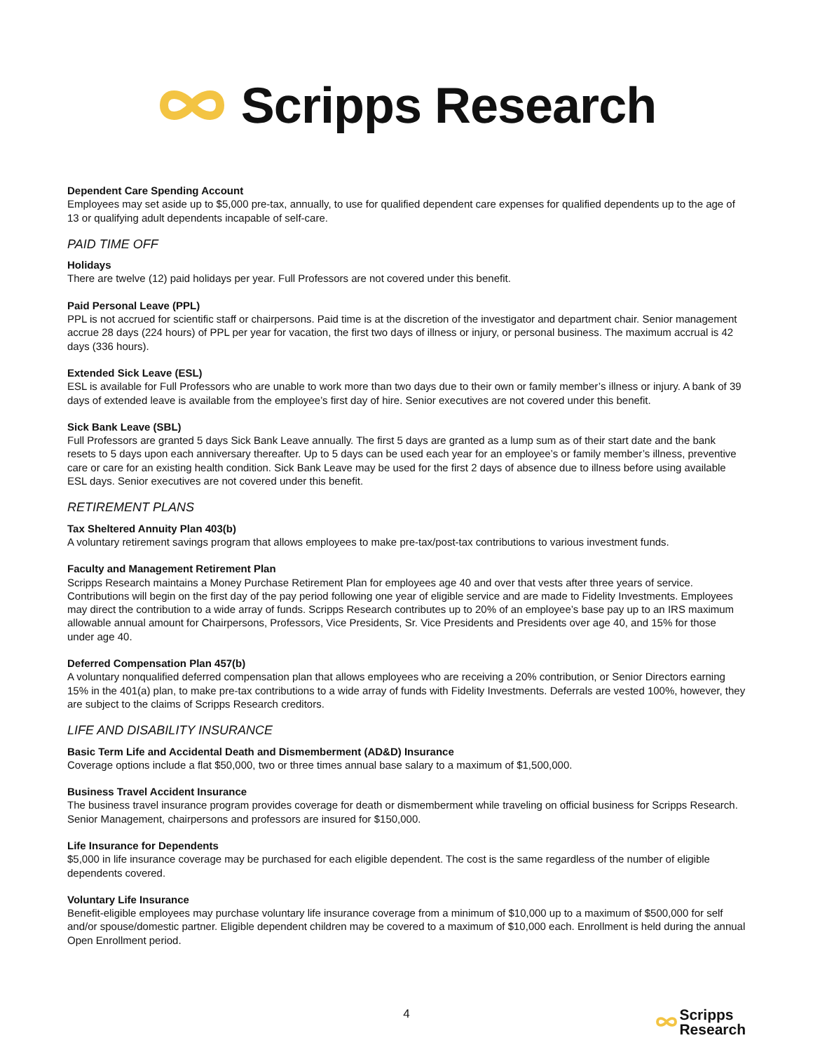Scripps Research
Dependent Care Spending Account
Employees may set aside up to $5,000 pre-tax, annually, to use for qualified dependent care expenses for qualified dependents up to the age of 13 or qualifying adult dependents incapable of self-care.
PAID TIME OFF
Holidays
There are twelve (12) paid holidays per year. Full Professors are not covered under this benefit.
Paid Personal Leave (PPL)
PPL is not accrued for scientific staff or chairpersons. Paid time is at the discretion of the investigator and department chair. Senior management accrue 28 days (224 hours) of PPL per year for vacation, the first two days of illness or injury, or personal business. The maximum accrual is 42 days (336 hours).
Extended Sick Leave (ESL)
ESL is available for Full Professors who are unable to work more than two days due to their own or family member’s illness or injury. A bank of 39 days of extended leave is available from the employee’s first day of hire. Senior executives are not covered under this benefit.
Sick Bank Leave (SBL)
Full Professors are granted 5 days Sick Bank Leave annually. The first 5 days are granted as a lump sum as of their start date and the bank resets to 5 days upon each anniversary thereafter. Up to 5 days can be used each year for an employee’s or family member’s illness, preventive care or care for an existing health condition. Sick Bank Leave may be used for the first 2 days of absence due to illness before using available ESL days. Senior executives are not covered under this benefit.
RETIREMENT PLANS
Tax Sheltered Annuity Plan 403(b)
A voluntary retirement savings program that allows employees to make pre-tax/post-tax contributions to various investment funds.
Faculty and Management Retirement Plan
Scripps Research maintains a Money Purchase Retirement Plan for employees age 40 and over that vests after three years of service. Contributions will begin on the first day of the pay period following one year of eligible service and are made to Fidelity Investments. Employees may direct the contribution to a wide array of funds. Scripps Research contributes up to 20% of an employee’s base pay up to an IRS maximum allowable annual amount for Chairpersons, Professors, Vice Presidents, Sr. Vice Presidents and Presidents over age 40, and 15% for those under age 40.
Deferred Compensation Plan 457(b)
A voluntary nonqualified deferred compensation plan that allows employees who are receiving a 20% contribution, or Senior Directors earning 15% in the 401(a) plan, to make pre-tax contributions to a wide array of funds with Fidelity Investments. Deferrals are vested 100%, however, they are subject to the claims of Scripps Research creditors.
LIFE AND DISABILITY INSURANCE
Basic Term Life and Accidental Death and Dismemberment (AD&D) Insurance
Coverage options include a flat $50,000, two or three times annual base salary to a maximum of $1,500,000.
Business Travel Accident Insurance
The business travel insurance program provides coverage for death or dismemberment while traveling on official business for Scripps Research. Senior Management, chairpersons and professors are insured for $150,000.
Life Insurance for Dependents
$5,000 in life insurance coverage may be purchased for each eligible dependent. The cost is the same regardless of the number of eligible dependents covered.
Voluntary Life Insurance
Benefit-eligible employees may purchase voluntary life insurance coverage from a minimum of $10,000 up to a maximum of $500,000 for self and/or spouse/domestic partner. Eligible dependent children may be covered to a maximum of $10,000 each. Enrollment is held during the annual Open Enrollment period.
4
Scripps
Research